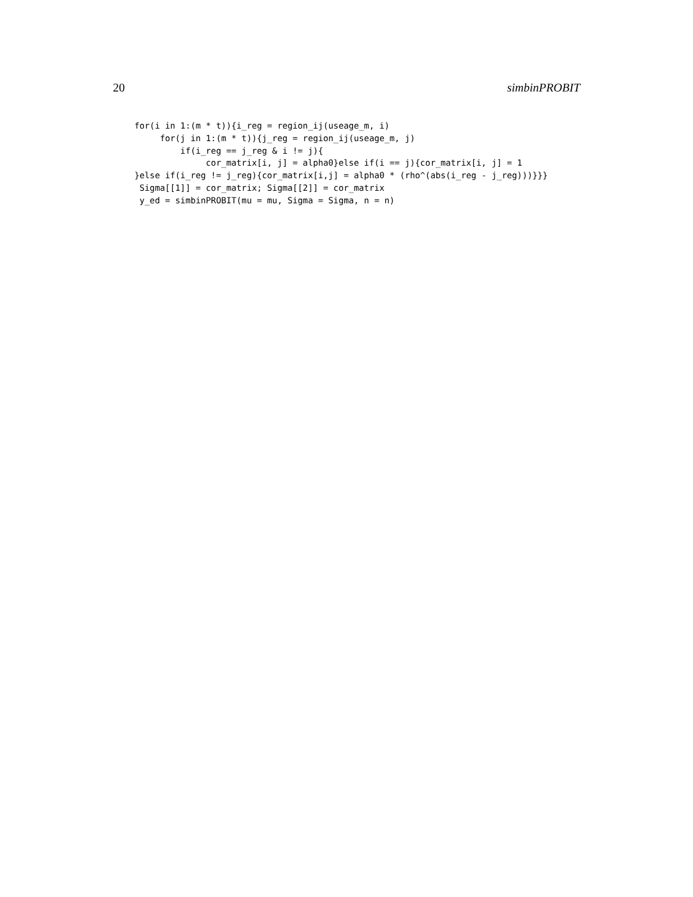20 simbinPROBIT
for(i in 1:(m * t)){i_reg = region_ij(useage_m, i)
     for(j in 1:(m * t)){j_reg = region_ij(useage_m, j)
         if(i_reg == j_reg & i != j){
              cor_matrix[i, j] = alpha0}else if(i == j){cor_matrix[i, j] = 1
}else if(i_reg != j_reg){cor_matrix[i,j] = alpha0 * (rho^(abs(i_reg - j_reg)))}}}
 Sigma[[1]] = cor_matrix; Sigma[[2]] = cor_matrix
 y_ed = simbinPROBIT(mu = mu, Sigma = Sigma, n = n)